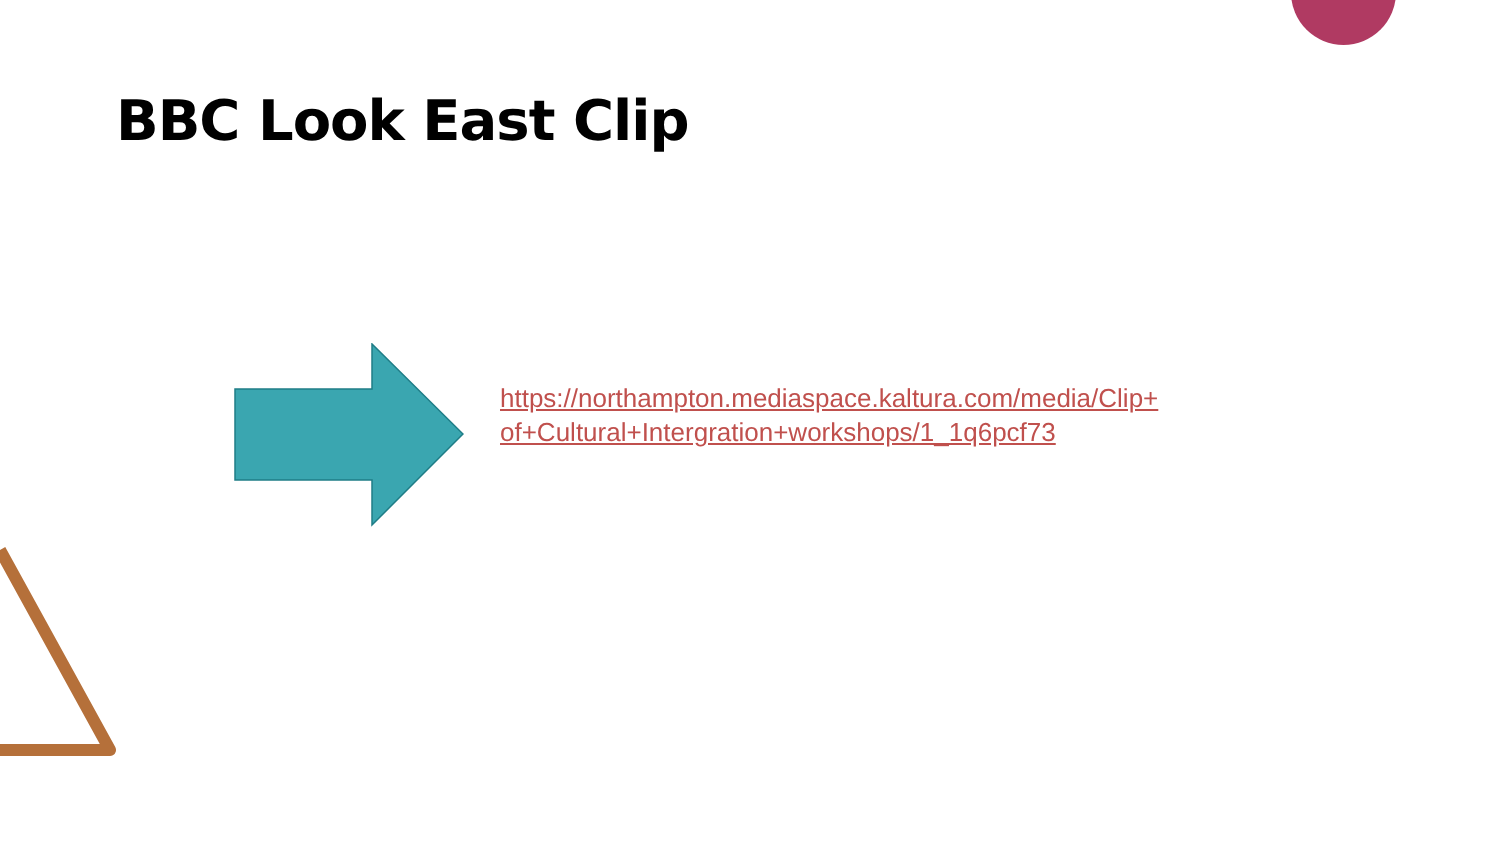BBC Look East Clip
https://northampton.mediaspace.kaltura.com/media/Clip+of+Cultural+Intergration+workshops/1_1q6pcf73